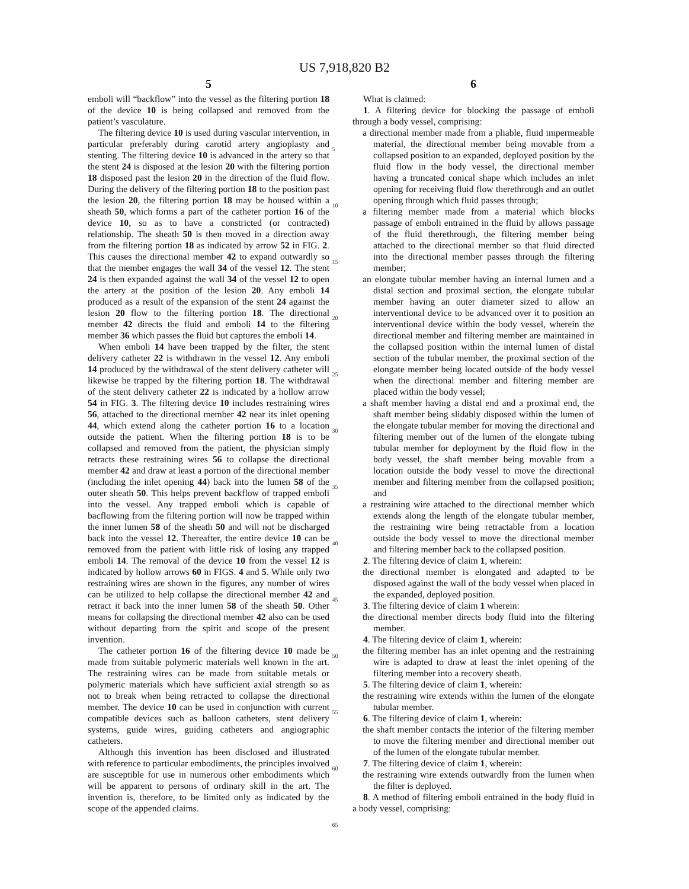US 7,918,820 B2
5
emboli will “backflow” into the vessel as the filtering portion 18 of the device 10 is being collapsed and removed from the patient’s vasculature.
The filtering device 10 is used during vascular intervention, in particular preferably during carotid artery angioplasty and stenting. The filtering device 10 is advanced in the artery so that the stent 24 is disposed at the lesion 20 with the filtering portion 18 disposed past the lesion 20 in the direction of the fluid flow. During the delivery of the filtering portion 18 to the position past the lesion 20, the filtering portion 18 may be housed within a sheath 50, which forms a part of the catheter portion 16 of the device 10, so as to have a constricted (or contracted) relationship. The sheath 50 is then moved in a direction away from the filtering portion 18 as indicated by arrow 52 in FIG. 2. This causes the directional member 42 to expand outwardly so that the member engages the wall 34 of the vessel 12. The stent 24 is then expanded against the wall 34 of the vessel 12 to open the artery at the position of the lesion 20. Any emboli 14 produced as a result of the expansion of the stent 24 against the lesion 20 flow to the filtering portion 18. The directional member 42 directs the fluid and emboli 14 to the filtering member 36 which passes the fluid but captures the emboli 14.
When emboli 14 have been trapped by the filter, the stent delivery catheter 22 is withdrawn in the vessel 12. Any emboli 14 produced by the withdrawal of the stent delivery catheter will likewise be trapped by the filtering portion 18. The withdrawal of the stent delivery catheter 22 is indicated by a hollow arrow 54 in FIG. 3. The filtering device 10 includes restraining wires 56, attached to the directional member 42 near its inlet opening 44, which extend along the catheter portion 16 to a location outside the patient. When the filtering portion 18 is to be collapsed and removed from the patient, the physician simply retracts these restraining wires 56 to collapse the directional member 42 and draw at least a portion of the directional member (including the inlet opening 44) back into the lumen 58 of the outer sheath 50. This helps prevent backflow of trapped emboli into the vessel. Any trapped emboli which is capable of bacflowing from the filtering portion will now be trapped within the inner lumen 58 of the sheath 50 and will not be discharged back into the vessel 12. Thereafter, the entire device 10 can be removed from the patient with little risk of losing any trapped emboli 14. The removal of the device 10 from the vessel 12 is indicated by hollow arrows 60 in FIGS. 4 and 5. While only two restraining wires are shown in the figures, any number of wires can be utilized to help collapse the directional member 42 and retract it back into the inner lumen 58 of the sheath 50. Other means for collapsing the directional member 42 also can be used without departing from the spirit and scope of the present invention.
The catheter portion 16 of the filtering device 10 made be made from suitable polymeric materials well known in the art. The restraining wires can be made from suitable metals or polymeric materials which have sufficient axial strength so as not to break when being retracted to collapse the directional member. The device 10 can be used in conjunction with current compatible devices such as balloon catheters, stent delivery systems, guide wires, guiding catheters and angiographic catheters.
Although this invention has been disclosed and illustrated with reference to particular embodiments, the principles involved are susceptible for use in numerous other embodiments which will be apparent to persons of ordinary skill in the art. The invention is, therefore, to be limited only as indicated by the scope of the appended claims.
5
10
15
20
25
30
35
40
45
50
55
60
65
6
What is claimed:
1. A filtering device for blocking the passage of emboli through a body vessel, comprising:
a directional member made from a pliable, fluid impermeable material, the directional member being movable from a collapsed position to an expanded, deployed position by the fluid flow in the body vessel, the directional member having a truncated conical shape which includes an inlet opening for receiving fluid flow therethrough and an outlet opening through which fluid passes through;
a filtering member made from a material which blocks passage of emboli entrained in the fluid by allows passage of the fluid therethrough, the filtering member being attached to the directional member so that fluid directed into the directional member passes through the filtering member;
an elongate tubular member having an internal lumen and a distal section and proximal section, the elongate tubular member having an outer diameter sized to allow an interventional device to be advanced over it to position an interventional device within the body vessel, wherein the directional member and filtering member are maintained in the collapsed position within the internal lumen of distal section of the tubular member, the proximal section of the elongate member being located outside of the body vessel when the directional member and filtering member are placed within the body vessel;
a shaft member having a distal end and a proximal end, the shaft member being slidably disposed within the lumen of the elongate tubular member for moving the directional and filtering member out of the lumen of the elongate tubing tubular member for deployment by the fluid flow in the body vessel, the shaft member being movable from a location outside the body vessel to move the directional member and filtering member from the collapsed position; and
a restraining wire attached to the directional member which extends along the length of the elongate tubular member, the restraining wire being retractable from a location outside the body vessel to move the directional member and filtering member back to the collapsed position.
2. The filtering device of claim 1, wherein:
the directional member is elongated and adapted to be disposed against the wall of the body vessel when placed in the expanded, deployed position.
3. The filtering device of claim 1 wherein:
the directional member directs body fluid into the filtering member.
4. The filtering device of claim 1, wherein:
the filtering member has an inlet opening and the restraining wire is adapted to draw at least the inlet opening of the filtering member into a recovery sheath.
5. The filtering device of claim 1, wherein:
the restraining wire extends within the lumen of the elongate tubular member.
6. The filtering device of claim 1, wherein:
the shaft member contacts the interior of the filtering member to move the filtering member and directional member out of the lumen of the elongate tubular member.
7. The filtering device of claim 1, wherein:
the restraining wire extends outwardly from the lumen when the filter is deployed.
8. A method of filtering emboli entrained in the body fluid in a body vessel, comprising: